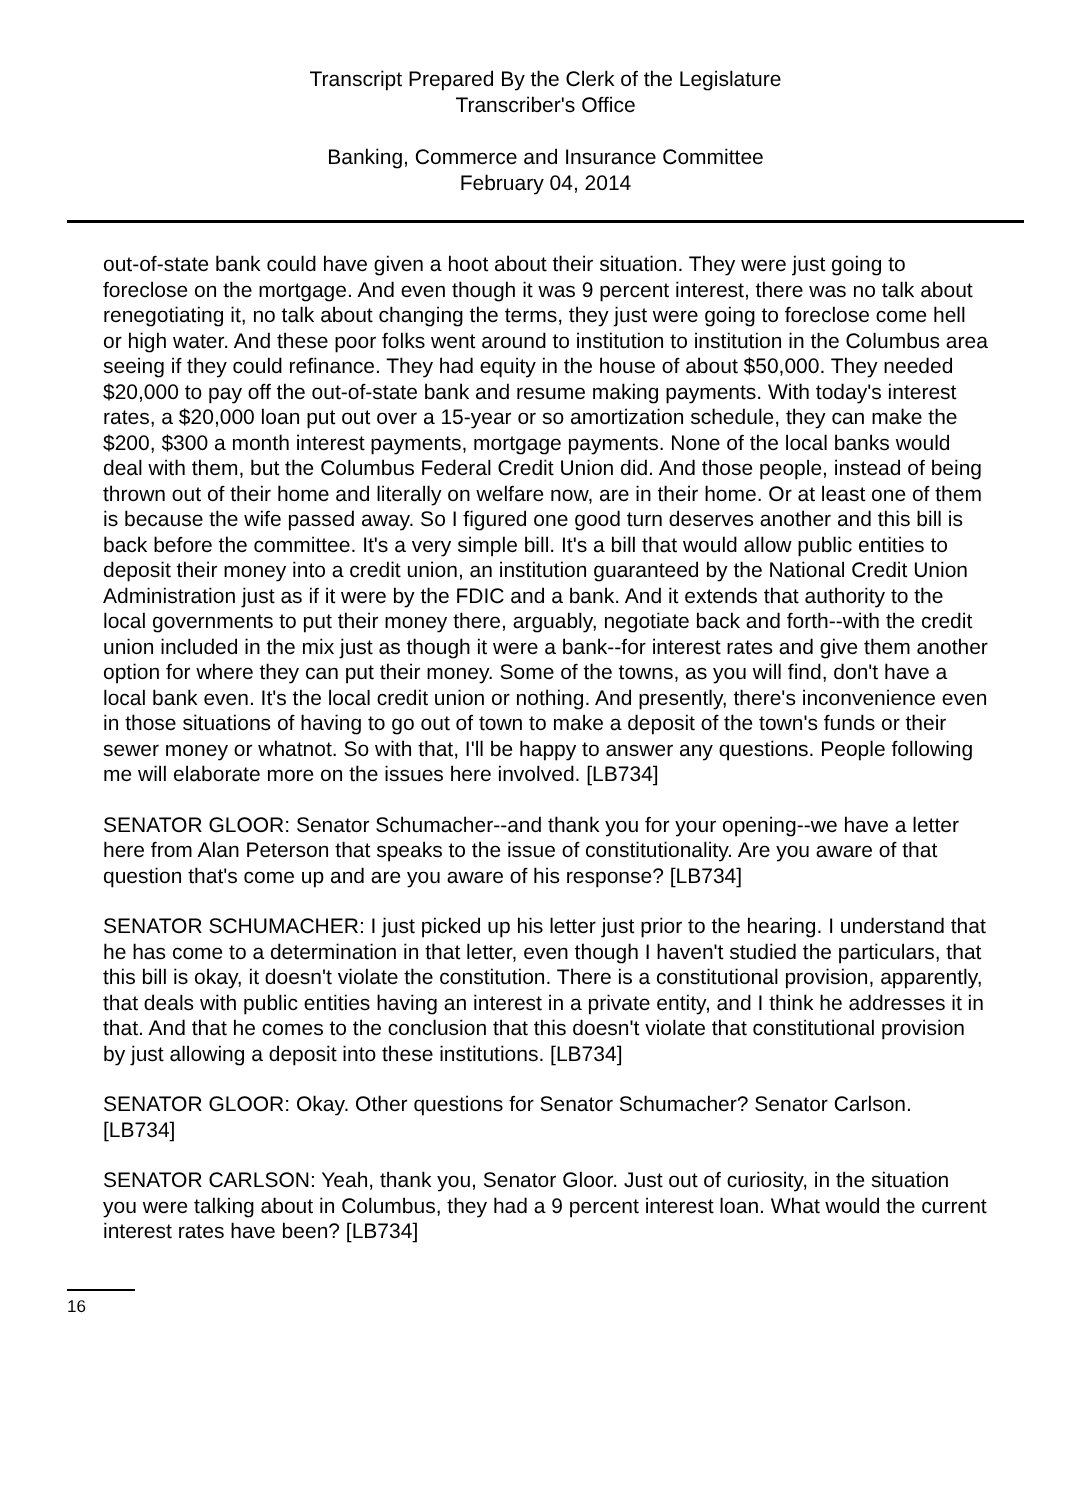Transcript Prepared By the Clerk of the Legislature
Transcriber's Office
Banking, Commerce and Insurance Committee
February 04, 2014
out-of-state bank could have given a hoot about their situation. They were just going to foreclose on the mortgage. And even though it was 9 percent interest, there was no talk about renegotiating it, no talk about changing the terms, they just were going to foreclose come hell or high water. And these poor folks went around to institution to institution in the Columbus area seeing if they could refinance. They had equity in the house of about $50,000. They needed $20,000 to pay off the out-of-state bank and resume making payments. With today's interest rates, a $20,000 loan put out over a 15-year or so amortization schedule, they can make the $200, $300 a month interest payments, mortgage payments. None of the local banks would deal with them, but the Columbus Federal Credit Union did. And those people, instead of being thrown out of their home and literally on welfare now, are in their home. Or at least one of them is because the wife passed away. So I figured one good turn deserves another and this bill is back before the committee. It's a very simple bill. It's a bill that would allow public entities to deposit their money into a credit union, an institution guaranteed by the National Credit Union Administration just as if it were by the FDIC and a bank. And it extends that authority to the local governments to put their money there, arguably, negotiate back and forth--with the credit union included in the mix just as though it were a bank--for interest rates and give them another option for where they can put their money. Some of the towns, as you will find, don't have a local bank even. It's the local credit union or nothing. And presently, there's inconvenience even in those situations of having to go out of town to make a deposit of the town's funds or their sewer money or whatnot. So with that, I'll be happy to answer any questions. People following me will elaborate more on the issues here involved. [LB734]
SENATOR GLOOR: Senator Schumacher--and thank you for your opening--we have a letter here from Alan Peterson that speaks to the issue of constitutionality. Are you aware of that question that's come up and are you aware of his response? [LB734]
SENATOR SCHUMACHER: I just picked up his letter just prior to the hearing. I understand that he has come to a determination in that letter, even though I haven't studied the particulars, that this bill is okay, it doesn't violate the constitution. There is a constitutional provision, apparently, that deals with public entities having an interest in a private entity, and I think he addresses it in that. And that he comes to the conclusion that this doesn't violate that constitutional provision by just allowing a deposit into these institutions. [LB734]
SENATOR GLOOR: Okay. Other questions for Senator Schumacher? Senator Carlson. [LB734]
SENATOR CARLSON: Yeah, thank you, Senator Gloor. Just out of curiosity, in the situation you were talking about in Columbus, they had a 9 percent interest loan. What would the current interest rates have been? [LB734]
16